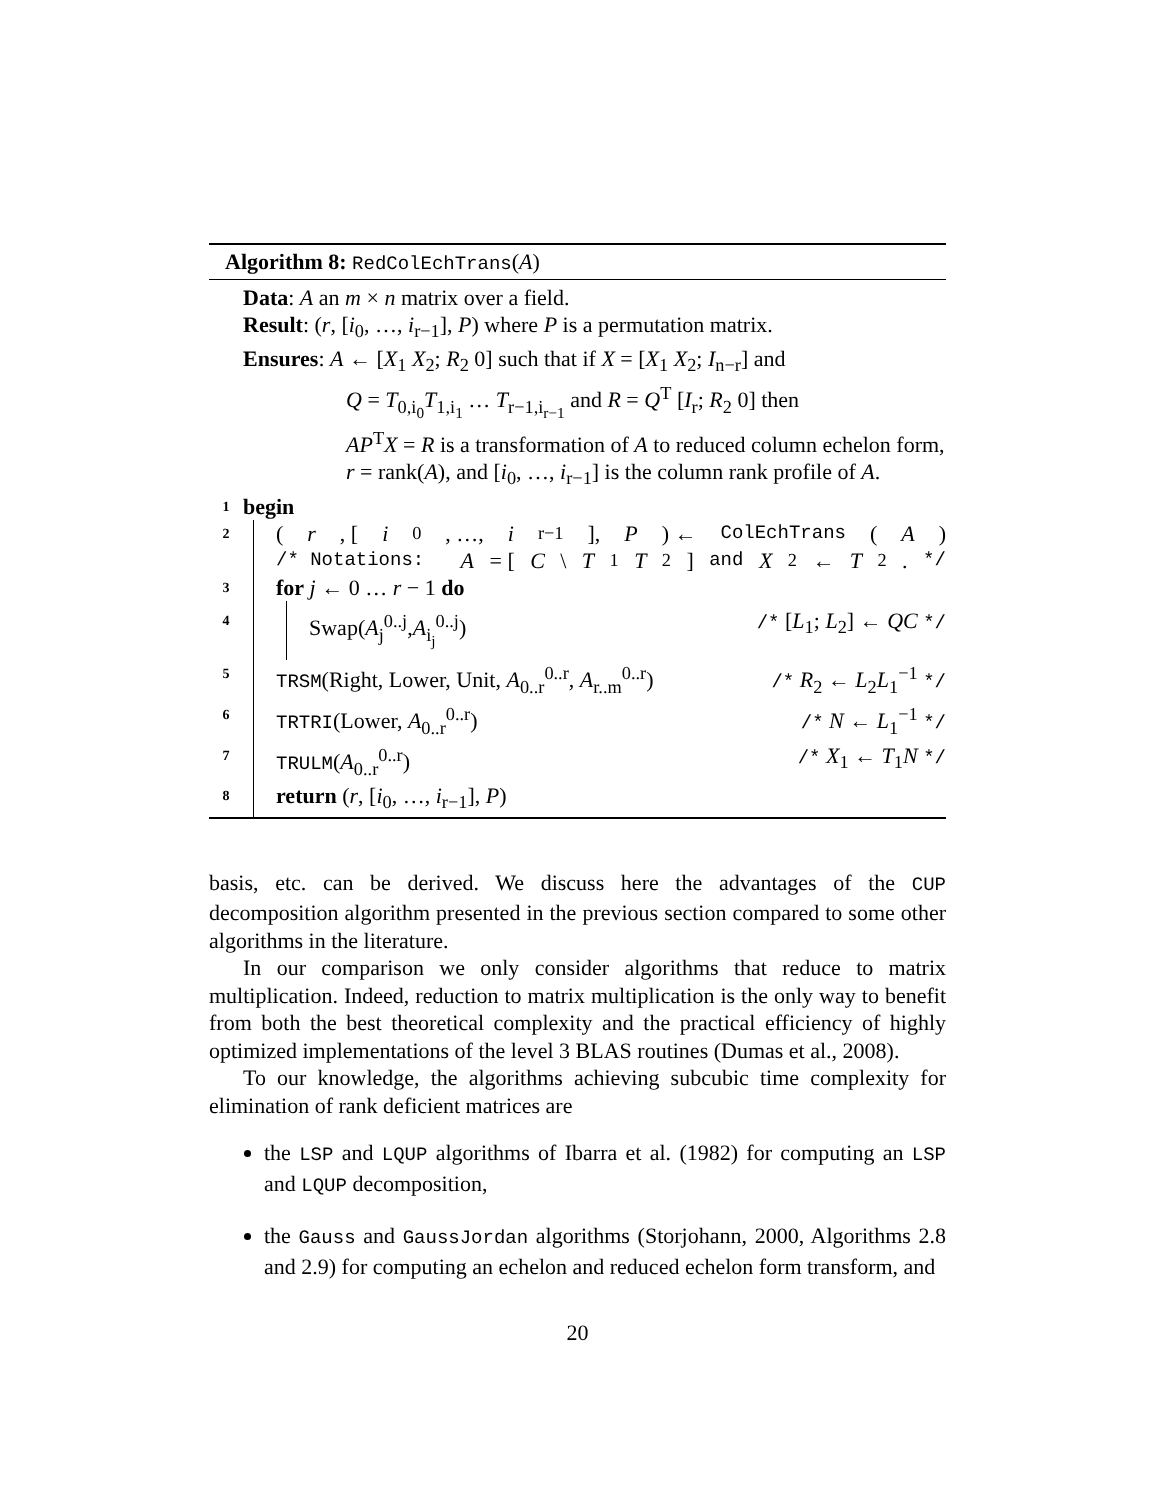Algorithm 8: RedColEchTrans(A)
Data: A an m × n matrix over a field.
Result: (r, [i<sub>0</sub>, …, i<sub>r−1</sub>], P) where P is a permutation matrix.
Ensures: A ← [X<sub>1</sub> X<sub>2</sub>; R<sub>2</sub> 0] such that if X = [X<sub>1</sub> X<sub>2</sub>; I<sub>n−r</sub>] and
Q = T<sub>0,i<sub>0</sub></sub>T<sub>1,i<sub>1</sub></sub> … T<sub>r−1,i<sub>r−1</sub></sub> and R = Q<sup>T</sup> [I<sub>r</sub>; R<sub>2</sub> 0] then
AP<sup>T</sup>X = R is a transformation of A to reduced column echelon form, r = rank(A), and [i<sub>0</sub>, …, i<sub>r−1</sub>] is the column rank profile of A.
1 begin
2
(r, [i<sub>0</sub>, …, i<sub>r−1</sub>], P) ← ColEchTrans (A)
/* Notations: A = [C \ T<sub>1</sub> T<sub>2</sub>] and X<sub>2</sub> ← T<sub>2</sub>. */
3
for j ← 0 … r − 1 do
4
Swap(A<sub>j</sub><sup>0..j</sup>,A<sub>i<sub>j</sub></sub><sup>0..j</sup>) /* [L<sub>1</sub>; L<sub>2</sub>] ← QC */
5
TRSM(Right, Lower, Unit, A<sub>0..r</sub><sup>0..r</sup>, A<sub>r..m</sub><sup>0..r</sup>) /* R<sub>2</sub> ← L<sub>2</sub>L<sub>1</sub><sup>−1</sup> */
6
TRTRI(Lower, A<sub>0..r</sub><sup>0..r</sup>) /* N ← L<sub>1</sub><sup>−1</sup> */
7
TRULM(A<sub>0..r</sub><sup>0..r</sup>) /* X<sub>1</sub> ← T<sub>1</sub>N */
8
return (r, [i<sub>0</sub>, …, i<sub>r−1</sub>], P)
basis, etc. can be derived. We discuss here the advantages of the CUP decomposition algorithm presented in the previous section compared to some other algorithms in the literature.
In our comparison we only consider algorithms that reduce to matrix multiplication. Indeed, reduction to matrix multiplication is the only way to benefit from both the best theoretical complexity and the practical efficiency of highly optimized implementations of the level 3 BLAS routines (Dumas et al., 2008).
To our knowledge, the algorithms achieving subcubic time complexity for elimination of rank deficient matrices are
the LSP and LQUP algorithms of Ibarra et al. (1982) for computing an LSP and LQUP decomposition,
the Gauss and GaussJordan algorithms (Storjohann, 2000, Algorithms 2.8 and 2.9) for computing an echelon and reduced echelon form transform, and
20